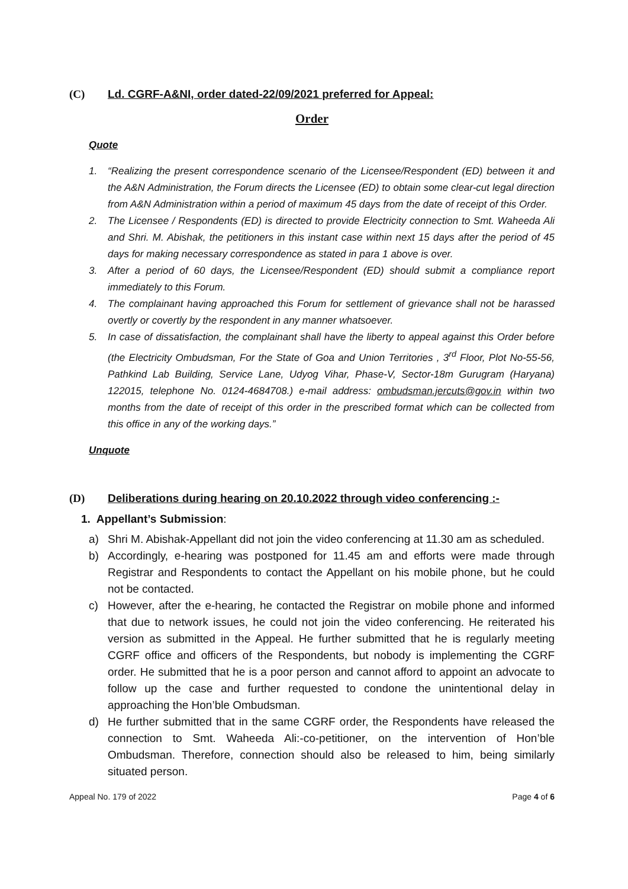(C) Ld. CGRF-A&NI, order dated-22/09/2021 preferred for Appeal:
Order
Quote
1. “Realizing the present correspondence scenario of the Licensee/Respondent (ED) between it and the A&N Administration, the Forum directs the Licensee (ED) to obtain some clear-cut legal direction from A&N Administration within a period of maximum 45 days from the date of receipt of this Order.
2. The Licensee / Respondents (ED) is directed to provide Electricity connection to Smt. Waheeda Ali and Shri. M. Abishak, the petitioners in this instant case within next 15 days after the period of 45 days for making necessary correspondence as stated in para 1 above is over.
3. After a period of 60 days, the Licensee/Respondent (ED) should submit a compliance report immediately to this Forum.
4. The complainant having approached this Forum for settlement of grievance shall not be harassed overtly or covertly by the respondent in any manner whatsoever.
5. In case of dissatisfaction, the complainant shall have the liberty to appeal against this Order before (the Electricity Ombudsman, For the State of Goa and Union Territories , 3<sup>rd</sup> Floor, Plot No-55-56, Pathkind Lab Building, Service Lane, Udyog Vihar, Phase-V, Sector-18m Gurugram (Haryana) 122015, telephone No. 0124-4684708.) e-mail address: ombudsman.jercuts@gov.in within two months from the date of receipt of this order in the prescribed format which can be collected from this office in any of the working days.”
Unquote
(D) Deliberations during hearing on 20.10.2022 through video conferencing :-
1. Appellant’s Submission:
a) Shri M. Abishak-Appellant did not join the video conferencing at 11.30 am as scheduled.
b) Accordingly, e-hearing was postponed for 11.45 am and efforts were made through Registrar and Respondents to contact the Appellant on his mobile phone, but he could not be contacted.
c) However, after the e-hearing, he contacted the Registrar on mobile phone and informed that due to network issues, he could not join the video conferencing. He reiterated his version as submitted in the Appeal. He further submitted that he is regularly meeting CGRF office and officers of the Respondents, but nobody is implementing the CGRF order. He submitted that he is a poor person and cannot afford to appoint an advocate to follow up the case and further requested to condone the unintentional delay in approaching the Hon’ble Ombudsman.
d) He further submitted that in the same CGRF order, the Respondents have released the connection to Smt. Waheeda Ali:-co-petitioner, on the intervention of Hon’ble Ombudsman. Therefore, connection should also be released to him, being similarly situated person.
Appeal No. 179 of 2022 Page 4 of 6